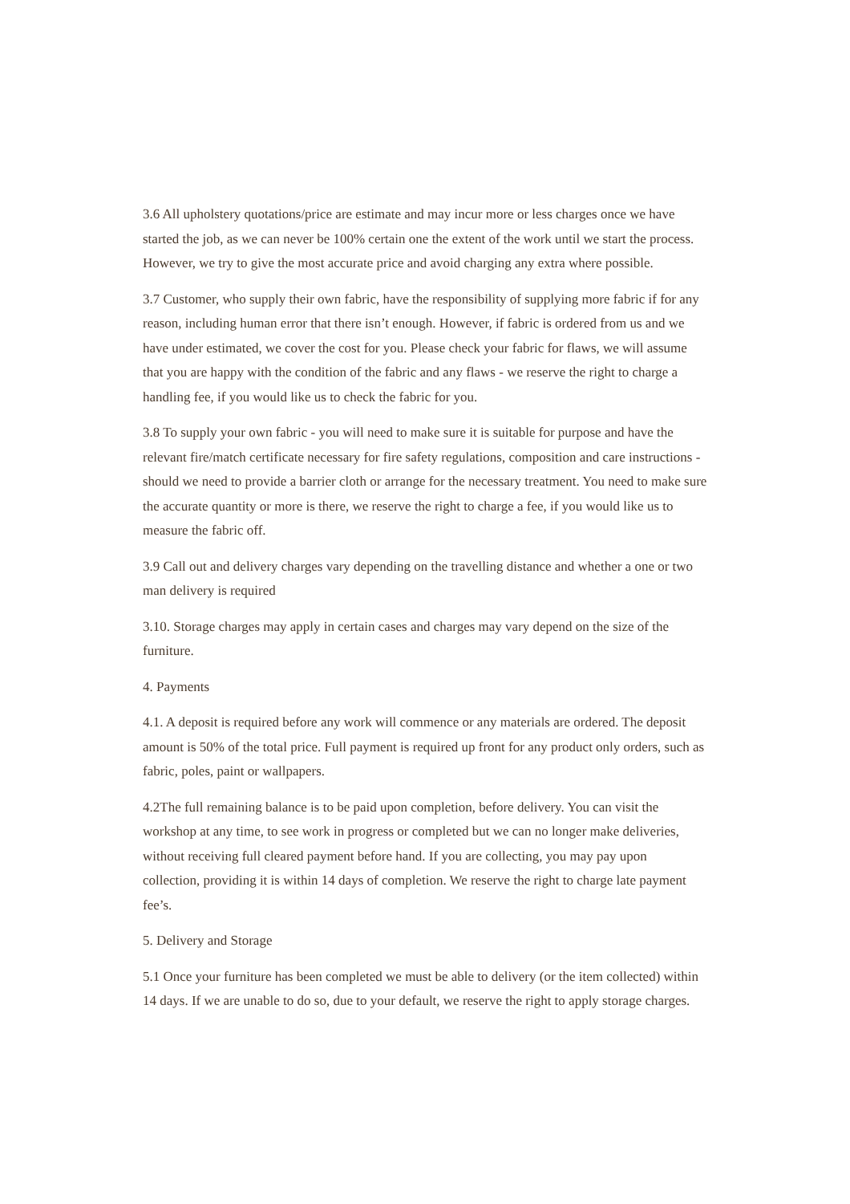3.6 All upholstery quotations/price are estimate and may incur more or less charges once we have started the job, as we can never be 100% certain one the extent of the work until we start the process. However, we try to give the most accurate price and avoid charging any extra where possible.
3.7 Customer, who supply their own fabric, have the responsibility of supplying more fabric if for any reason, including human error that there isn’t enough. However, if fabric is ordered from us and we have under estimated, we cover the cost for you. Please check your fabric for flaws, we will assume that you are happy with the condition of the fabric and any flaws - we reserve the right to charge a handling fee, if you would like us to check the fabric for you.
3.8 To supply your own fabric - you will need to make sure it is suitable for purpose and have the relevant fire/match certificate necessary for fire safety regulations, composition and care instructions - should we need to provide a barrier cloth or arrange for the necessary treatment. You need to make sure the accurate quantity or more is there, we reserve the right to charge a fee, if you would like us to measure the fabric off.
3.9 Call out and delivery charges vary depending on the travelling distance and whether a one or two man delivery is required
3.10. Storage charges may apply in certain cases and charges may vary depend on the size of the furniture.
4. Payments
4.1. A deposit is required before any work will commence or any materials are ordered. The deposit amount is 50% of the total price. Full payment is required up front for any product only orders, such as fabric, poles, paint or wallpapers.
4.2The full remaining balance is to be paid upon completion, before delivery. You can visit the workshop at any time, to see work in progress or completed but we can no longer make deliveries, without receiving full cleared payment before hand. If you are collecting, you may pay upon collection, providing it is within 14 days of completion. We reserve the right to charge late payment fee’s.
5. Delivery and Storage
5.1 Once your furniture has been completed we must be able to delivery (or the item collected) within 14 days. If we are unable to do so, due to your default, we reserve the right to apply storage charges.